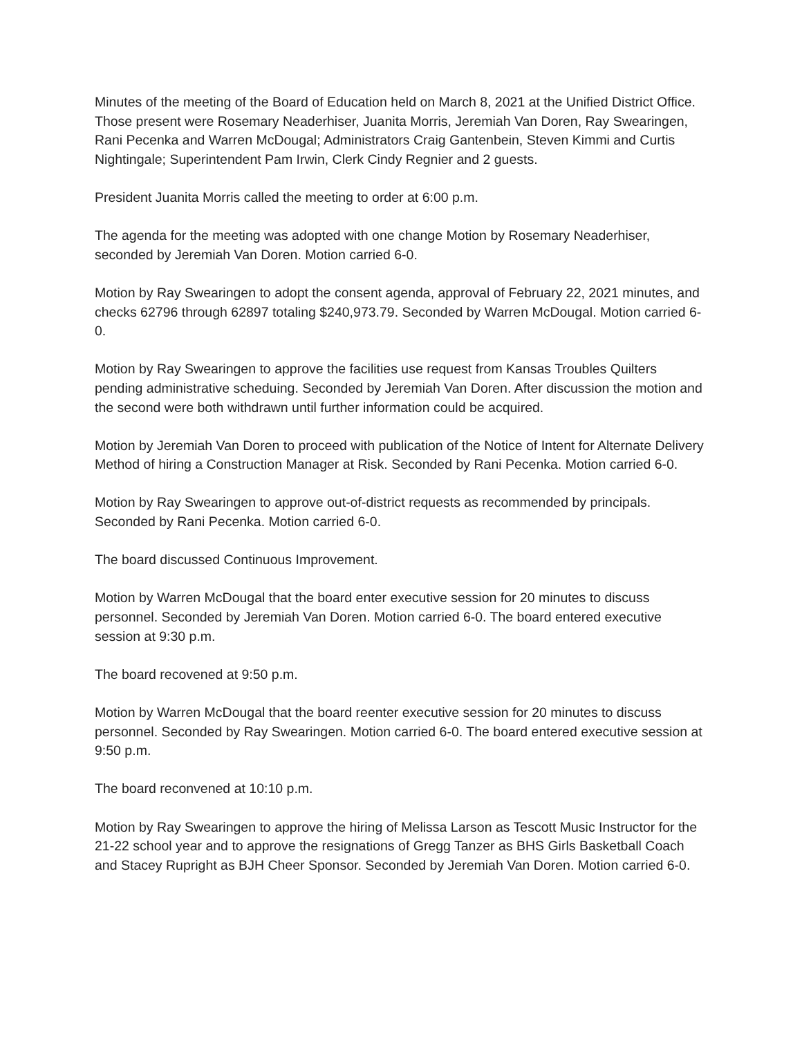Minutes of the meeting of the Board of Education held on March 8, 2021 at the Unified District Office. Those present were Rosemary Neaderhiser, Juanita Morris, Jeremiah Van Doren, Ray Swearingen, Rani Pecenka and Warren McDougal; Administrators Craig Gantenbein, Steven Kimmi and Curtis Nightingale; Superintendent Pam Irwin, Clerk Cindy Regnier and 2 guests.
President Juanita Morris called the meeting to order at 6:00 p.m.
The agenda for the meeting was adopted with one change Motion by Rosemary Neaderhiser, seconded by Jeremiah Van Doren. Motion carried 6-0.
Motion by Ray Swearingen to adopt the consent agenda, approval of February 22, 2021 minutes, and checks 62796 through 62897 totaling $240,973.79. Seconded by Warren McDougal. Motion carried 6-0.
Motion by Ray Swearingen to approve the facilities use request from Kansas Troubles Quilters pending administrative scheduing. Seconded by Jeremiah Van Doren. After discussion the motion and the second were both withdrawn until further information could be acquired.
Motion by Jeremiah Van Doren to proceed with publication of the Notice of Intent for Alternate Delivery Method of hiring a Construction Manager at Risk. Seconded by Rani Pecenka. Motion carried 6-0.
Motion by Ray Swearingen to approve out-of-district requests as recommended by principals. Seconded by Rani Pecenka. Motion carried 6-0.
The board discussed Continuous Improvement.
Motion by Warren McDougal that the board enter executive session for 20 minutes to discuss personnel. Seconded by Jeremiah Van Doren. Motion carried 6-0. The board entered executive session at 9:30 p.m.
The board recovened at 9:50 p.m.
Motion by Warren McDougal that the board reenter executive session for 20 minutes to discuss personnel. Seconded by Ray Swearingen. Motion carried 6-0. The board entered executive session at 9:50 p.m.
The board reconvened at 10:10 p.m.
Motion by Ray Swearingen to approve the hiring of Melissa Larson as Tescott Music Instructor for the 21-22 school year and to approve the resignations of Gregg Tanzer as BHS Girls Basketball Coach and Stacey Rupright as BJH Cheer Sponsor. Seconded by Jeremiah Van Doren. Motion carried 6-0.